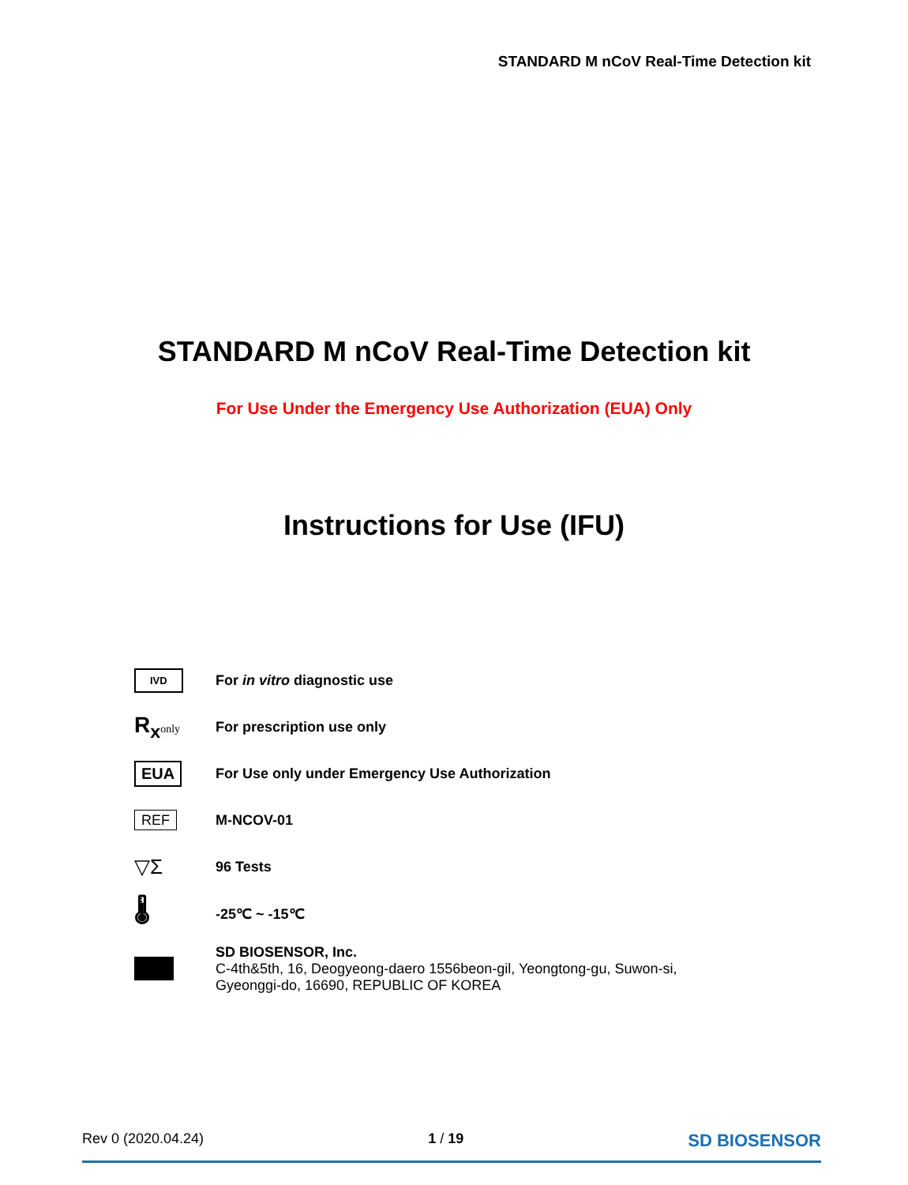STANDARD M nCoV Real-Time Detection kit
STANDARD M nCoV Real-Time Detection kit
For Use Under the Emergency Use Authorization (EUA) Only
Instructions for Use (IFU)
IVD
For in vitro diagnostic use
R<sub>x</sub> only
For prescription use only
EUA
For Use only under Emergency Use Authorization
REF M-NCOV-01
▽Σ
96 Tests
🌡
-25℃ ~ -15℃
SD BIOSENSOR, Inc.
C-4th&5th, 16, Deogyeong-daero 1556beon-gil, Yeongtong-gu, Suwon-si,
Gyeonggi-do, 16690, REPUBLIC OF KOREA
Rev 0 (2020.04.24) 1 / 19 SD BIOSENSOR